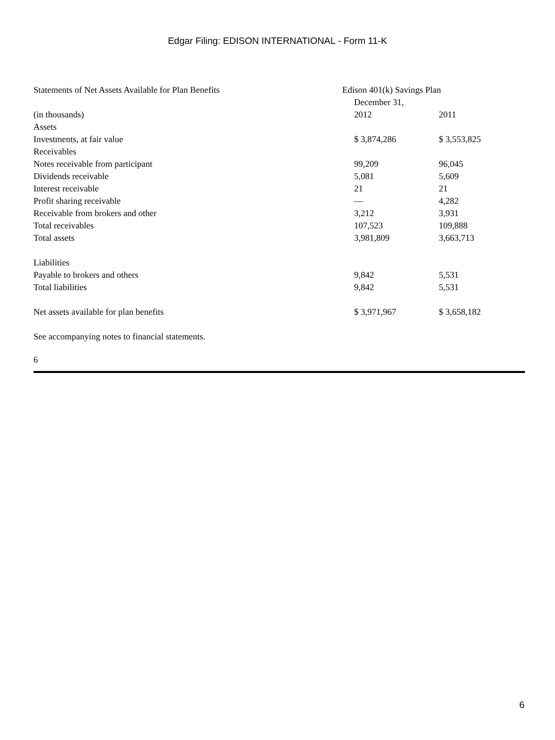Edgar Filing: EDISON INTERNATIONAL - Form 11-K
| Statements of Net Assets Available for Plan Benefits | Edison 401(k) Savings Plan | |
| | December 31, | |
| (in thousands) | 2012 | 2011 |
| Assets | | |
| Investments, at fair value | $ 3,874,286 | $ 3,553,825 |
| Receivables | | |
| Notes receivable from participant | 99,209 | 96,045 |
| Dividends receivable | 5,081 | 5,609 |
| Interest receivable | 21 | 21 |
| Profit sharing receivable | — | 4,282 |
| Receivable from brokers and other | 3,212 | 3,931 |
| Total receivables | 107,523 | 109,888 |
| Total assets | 3,981,809 | 3,663,713 |
| Liabilities | | |
| Payable to brokers and others | 9,842 | 5,531 |
| Total liabilities | 9,842 | 5,531 |
| Net assets available for plan benefits | $ 3,971,967 | $ 3,658,182 |
See accompanying notes to financial statements.
6
6